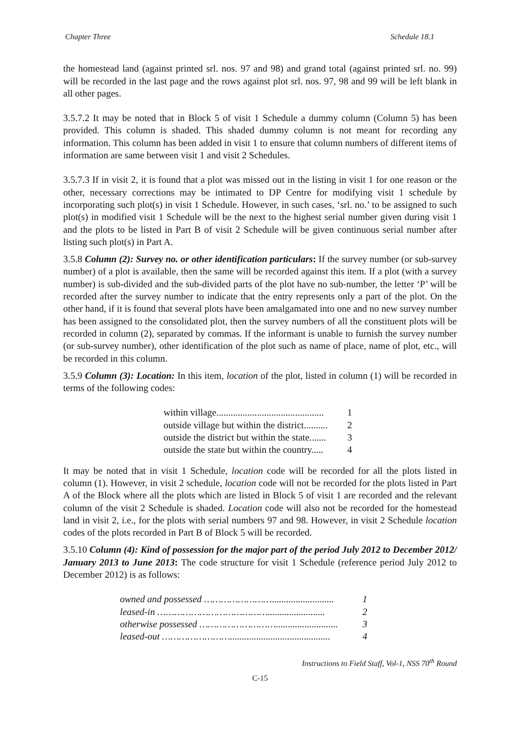Chapter Three Schedule 18.1
the homestead land (against printed srl. nos. 97 and 98) and grand total (against printed srl. no. 99) will be recorded in the last page and the rows against plot srl. nos. 97, 98 and 99 will be left blank in all other pages.
3.5.7.2 It may be noted that in Block 5 of visit 1 Schedule a dummy column (Column 5) has been provided. This column is shaded. This shaded dummy column is not meant for recording any information. This column has been added in visit 1 to ensure that column numbers of different items of information are same between visit 1 and visit 2 Schedules.
3.5.7.3 If in visit 2, it is found that a plot was missed out in the listing in visit 1 for one reason or the other, necessary corrections may be intimated to DP Centre for modifying visit 1 schedule by incorporating such plot(s) in visit 1 Schedule. However, in such cases, ‘srl. no.’ to be assigned to such plot(s) in modified visit 1 Schedule will be the next to the highest serial number given during visit 1 and the plots to be listed in Part B of visit 2 Schedule will be given continuous serial number after listing such plot(s) in Part A.
3.5.8 Column (2): Survey no. or other identification particulars: If the survey number (or sub-survey number) of a plot is available, then the same will be recorded against this item. If a plot (with a survey number) is sub-divided and the sub-divided parts of the plot have no sub-number, the letter ‘P’ will be recorded after the survey number to indicate that the entry represents only a part of the plot. On the other hand, if it is found that several plots have been amalgamated into one and no new survey number has been assigned to the consolidated plot, then the survey numbers of all the constituent plots will be recorded in column (2), separated by commas. If the informant is unable to furnish the survey number (or sub-survey number), other identification of the plot such as name of place, name of plot, etc., will be recorded in this column.
3.5.9 Column (3): Location: In this item, location of the plot, listed in column (1) will be recorded in terms of the following codes:
| within village............................................. | 1 |
| outside village but within the district.......... | 2 |
| outside the district but within the state....... | 3 |
| outside the state but within the country..... | 4 |
It may be noted that in visit 1 Schedule, location code will be recorded for all the plots listed in column (1). However, in visit 2 schedule, location code will not be recorded for the plots listed in Part A of the Block where all the plots which are listed in Block 5 of visit 1 are recorded and the relevant column of the visit 2 Schedule is shaded. Location code will also not be recorded for the homestead land in visit 2, i.e., for the plots with serial numbers 97 and 98. However, in visit 2 Schedule location codes of the plots recorded in Part B of Block 5 will be recorded.
3.5.10 Column (4): Kind of possession for the major part of the period July 2012 to December 2012/ January 2013 to June 2013: The code structure for visit 1 Schedule (reference period July 2012 to December 2012) is as follows:
| owned and possessed …………………….......................... | 1 |
| leased-in …………………………………........................ | 2 |
| otherwise possessed ……………………….......................... | 3 |
| leased-out …………………….......................................... | 4 |
Instructions to Field Staff, Vol-1, NSS 70<sup>th</sup> Round
C-15